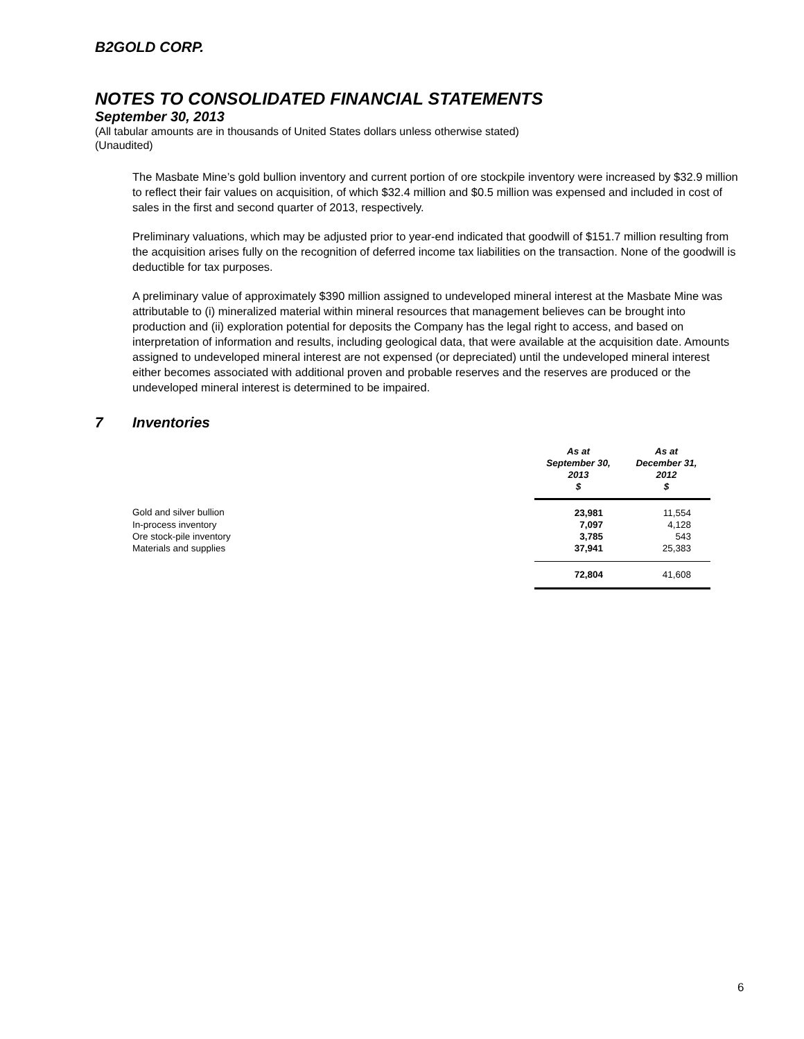B2GOLD CORP.
NOTES TO CONSOLIDATED FINANCIAL STATEMENTS
September 30, 2013
(All tabular amounts are in thousands of United States dollars unless otherwise stated)
(Unaudited)
The Masbate Mine’s gold bullion inventory and current portion of ore stockpile inventory were increased by $32.9 million to reflect their fair values on acquisition, of which $32.4 million and $0.5 million was expensed and included in cost of sales in the first and second quarter of 2013, respectively.
Preliminary valuations, which may be adjusted prior to year-end indicated that goodwill of $151.7 million resulting from the acquisition arises fully on the recognition of deferred income tax liabilities on the transaction. None of the goodwill is deductible for tax purposes.
A preliminary value of approximately $390 million assigned to undeveloped mineral interest at the Masbate Mine was attributable to (i) mineralized material within mineral resources that management believes can be brought into production and (ii) exploration potential for deposits the Company has the legal right to access, and based on interpretation of information and results, including geological data, that were available at the acquisition date. Amounts assigned to undeveloped mineral interest are not expensed (or depreciated) until the undeveloped mineral interest either becomes associated with additional proven and probable reserves and the reserves are produced or the undeveloped mineral interest is determined to be impaired.
7 Inventories
| | As at September 30, 2013 $ | As at December 31, 2012 $ |
| Gold and silver bullion | 23,981 | 11,554 |
| In-process inventory | 7,097 | 4,128 |
| Ore stock-pile inventory | 3,785 | 543 |
| Materials and supplies | 37,941 | 25,383 |
| | 72,804 | 41,608 |
6